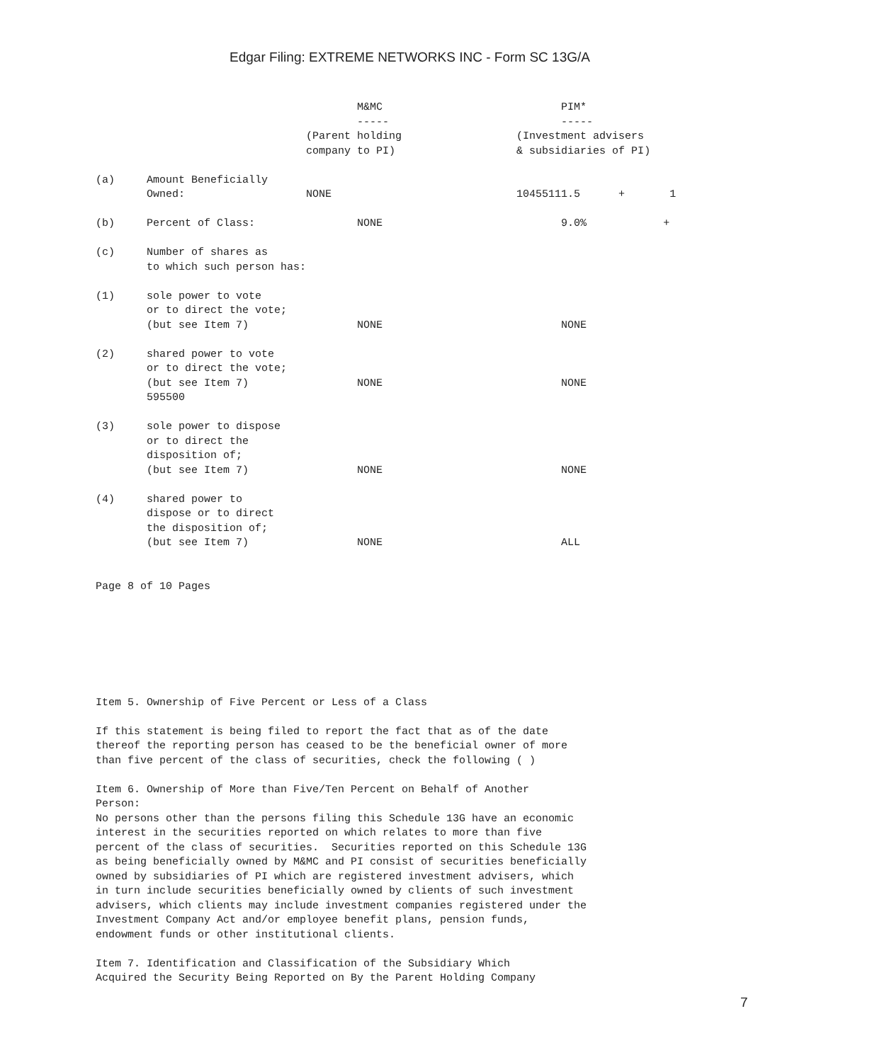Edgar Filing: EXTREME NETWORKS INC - Form SC 13G/A
M&MC PIM* ----- ----- (Parent holding (Investment advisers company to PI) & subsidiaries of PI) (a) Amount Beneficially Owned: NONE 10455111.5 + 1 (b) Percent of Class: NONE 9.0% + (c) Number of shares as to which such person has: (1) sole power to vote or to direct the vote; (but see Item 7) NONE NONE (2) shared power to vote or to direct the vote; (but see Item 7) NONE NONE 595500 (3) sole power to dispose or to direct the disposition of; (but see Item 7) NONE NONE (4) shared power to dispose or to direct the disposition of; (but see Item 7) NONE ALL Page 8 of 10 Pages Item 5. Ownership of Five Percent or Less of a Class If this statement is being filed to report the fact that as of the date thereof the reporting person has ceased to be the beneficial owner of more than five percent of the class of securities, check the following ( ) Item 6. Ownership of More than Five/Ten Percent on Behalf of Another Person: No persons other than the persons filing this Schedule 13G have an economic interest in the securities reported on which relates to more than five percent of the class of securities. Securities reported on this Schedule 13G as being beneficially owned by M&MC and PI consist of securities beneficially owned by subsidiaries of PI which are registered investment advisers, which in turn include securities beneficially owned by clients of such investment advisers, which clients may include investment companies registered under the Investment Company Act and/or employee benefit plans, pension funds, endowment funds or other institutional clients. Item 7. Identification and Classification of the Subsidiary Which Acquired the Security Being Reported on By the Parent Holding Company
7